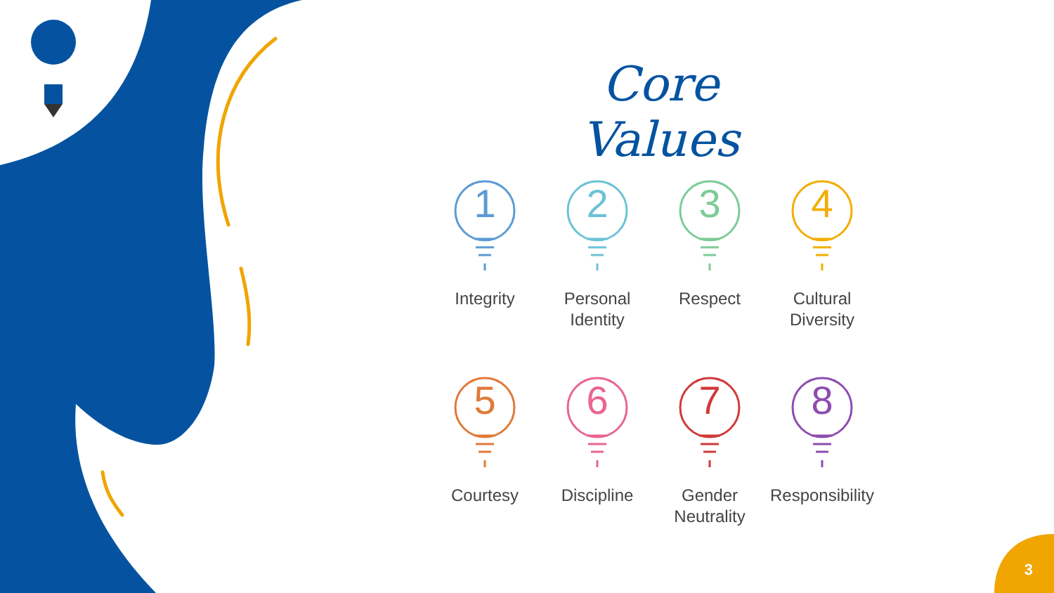Core Values
1
Integrity
2
Personal
Identity
3
Respect
4
Cultural
Diversity
5
Courtesy
6
Discipline
7
Gender
Neutrality
8
Responsibility
3